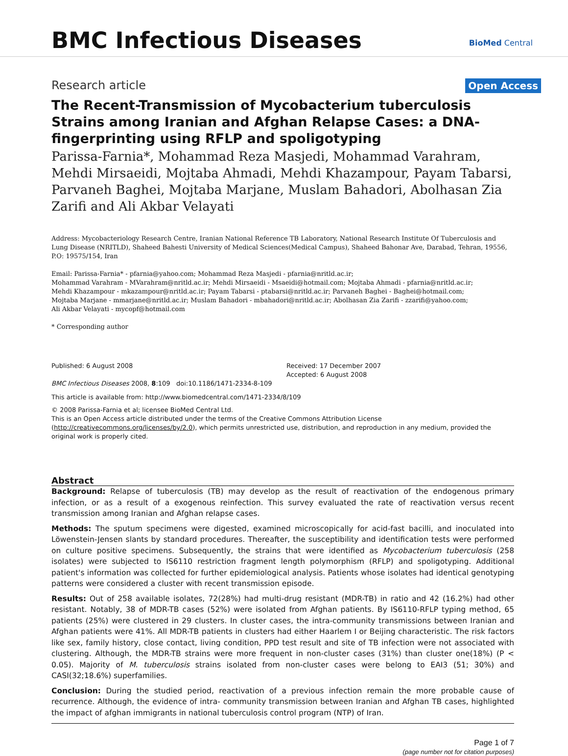BMC Infectious Diseases BioMed Central
Research article Open Access
The Recent-Transmission of Mycobacterium tuberculosis Strains among Iranian and Afghan Relapse Cases: a DNA-fingerprinting using RFLP and spoligotyping
Parissa-Farnia*, Mohammad Reza Masjedi, Mohammad Varahram, Mehdi Mirsaeidi, Mojtaba Ahmadi, Mehdi Khazampour, Payam Tabarsi, Parvaneh Baghei, Mojtaba Marjane, Muslam Bahadori, Abolhasan Zia Zarifi and Ali Akbar Velayati
Address: Mycobacteriology Research Centre, Iranian National Reference TB Laboratory, National Research Institute Of Tuberculosis and Lung Disease (NRITLD), Shaheed Bahesti University of Medical Sciences(Medical Campus), Shaheed Bahonar Ave, Darabad, Tehran, 19556, P.O: 19575/154, Iran
Email: Parissa-Farnia* - pfarnia@yahoo.com; Mohammad Reza Masjedi - pfarnia@nritld.ac.ir;
Mohammad Varahram - MVarahram@nritld.ac.ir; Mehdi Mirsaeidi - Msaeidi@hotmail.com; Mojtaba Ahmadi - pfarnia@nritld.ac.ir;
Mehdi Khazampour - mkazampour@nritld.ac.ir; Payam Tabarsi - ptabarsi@nritld.ac.ir; Parvaneh Baghei - Baghei@hotmail.com;
Mojtaba Marjane - mmarjane@nritld.ac.ir; Muslam Bahadori - mbahadori@nritld.ac.ir; Abolhasan Zia Zarifi - zzarifi@yahoo.com;
Ali Akbar Velayati - mycopf@hotmail.com
* Corresponding author
Published: 6 August 2008
BMC Infectious Diseases 2008, 8:109 doi:10.1186/1471-2334-8-109
Received: 17 December 2007
Accepted: 6 August 2008
This article is available from: http://www.biomedcentral.com/1471-2334/8/109
© 2008 Parissa-Farnia et al; licensee BioMed Central Ltd.
This is an Open Access article distributed under the terms of the Creative Commons Attribution License (http://creativecommons.org/licenses/by/2.0), which permits unrestricted use, distribution, and reproduction in any medium, provided the original work is properly cited.
Abstract
Background: Relapse of tuberculosis (TB) may develop as the result of reactivation of the endogenous primary infection, or as a result of a exogenous reinfection. This survey evaluated the rate of reactivation versus recent transmission among Iranian and Afghan relapse cases.
Methods: The sputum specimens were digested, examined microscopically for acid-fast bacilli, and inoculated into Löwenstein-Jensen slants by standard procedures. Thereafter, the susceptibility and identification tests were performed on culture positive specimens. Subsequently, the strains that were identified as Mycobacterium tuberculosis (258 isolates) were subjected to IS6110 restriction fragment length polymorphism (RFLP) and spoligotyping. Additional patient's information was collected for further epidemiological analysis. Patients whose isolates had identical genotyping patterns were considered a cluster with recent transmission episode.
Results: Out of 258 available isolates, 72(28%) had multi-drug resistant (MDR-TB) in ratio and 42 (16.2%) had other resistant. Notably, 38 of MDR-TB cases (52%) were isolated from Afghan patients. By IS6110-RFLP typing method, 65 patients (25%) were clustered in 29 clusters. In cluster cases, the intra-community transmissions between Iranian and Afghan patients were 41%. All MDR-TB patients in clusters had either Haarlem I or Beijing characteristic. The risk factors like sex, family history, close contact, living condition, PPD test result and site of TB infection were not associated with clustering. Although, the MDR-TB strains were more frequent in non-cluster cases (31%) than cluster one(18%) (P < 0.05). Majority of M. tuberculosis strains isolated from non-cluster cases were belong to EAI3 (51; 30%) and CASI(32;18.6%) superfamilies.
Conclusion: During the studied period, reactivation of a previous infection remain the more probable cause of recurrence. Although, the evidence of intra- community transmission between Iranian and Afghan TB cases, highlighted the impact of afghan immigrants in national tuberculosis control program (NTP) of Iran.
Page 1 of 7
(page number not for citation purposes)